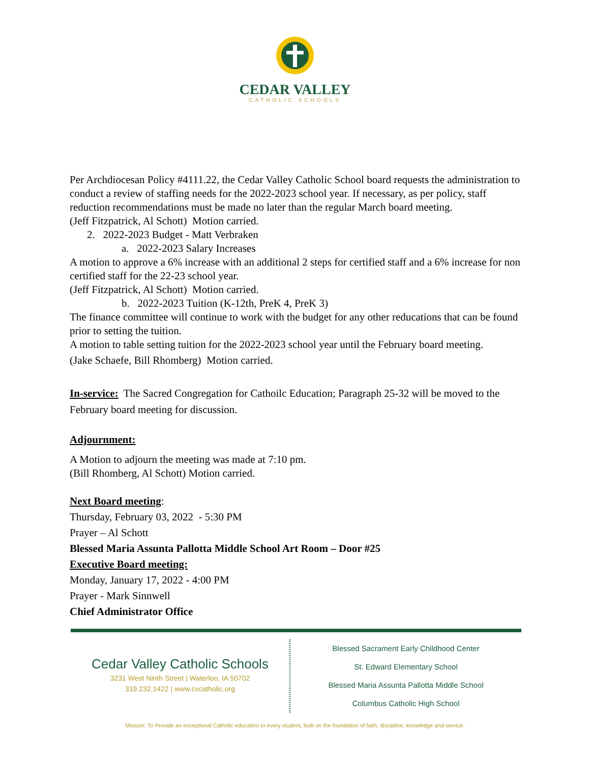CEDAR VALLEY
CATHOLIC SCHOOLS
Per Archdiocesan Policy #4111.22, the Cedar Valley Catholic School board requests the administration to conduct a review of staffing needs for the 2022-2023 school year. If necessary, as per policy, staff reduction recommendations must be made no later than the regular March board meeting.
(Jeff Fitzpatrick, Al Schott) Motion carried.
2. 2022-2023 Budget - Matt Verbraken
a. 2022-2023 Salary Increases
A motion to approve a 6% increase with an additional 2 steps for certified staff and a 6% increase for non certified staff for the 22-23 school year.
(Jeff Fitzpatrick, Al Schott) Motion carried.
b. 2022-2023 Tuition (K-12th, PreK 4, PreK 3)
The finance committee will continue to work with the budget for any other reducations that can be found prior to setting the tuition.
A motion to table setting tuition for the 2022-2023 school year until the February board meeting.
(Jake Schaefe, Bill Rhomberg) Motion carried.
In-service: The Sacred Congregation for Cathoilc Education; Paragraph 25-32 will be moved to the February board meeting for discussion.
Adjournment:
A Motion to adjourn the meeting was made at 7:10 pm.
(Bill Rhomberg, Al Schott) Motion carried.
Next Board meeting:
Thursday, February 03, 2022 - 5:30 PM
Prayer – Al Schott
Blessed Maria Assunta Pallotta Middle School Art Room – Door #25
Executive Board meeting:
Monday, January 17, 2022 - 4:00 PM
Prayer - Mark Sinnwell
Chief Administrator Office
Cedar Valley Catholic Schools
3231 West Ninth Street | Waterloo, IA 50702
319.232.1422 | www.cvcatholic.org
Blessed Sacrament Early Childhood Center
St. Edward Elementary School
Blessed Maria Assunta Pallotta Middle School
Columbus Catholic High School
Mission: To Provide an exceptional Catholic education to every student, built on the foundation of faith, discipline, knowledge and service.